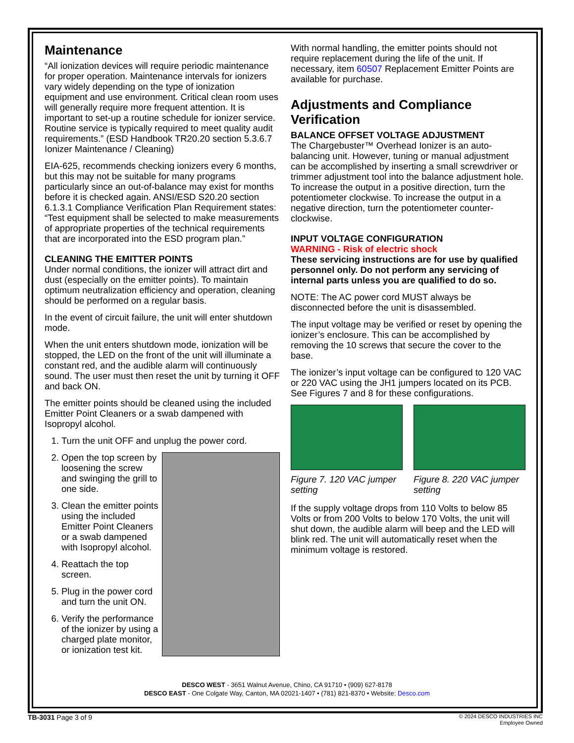Maintenance
“All ionization devices will require periodic maintenance for proper operation. Maintenance intervals for ionizers vary widely depending on the type of ionization equipment and use environment. Critical clean room uses will generally require more frequent attention. It is important to set-up a routine schedule for ionizer service. Routine service is typically required to meet quality audit requirements.” (ESD Handbook TR20.20 section 5.3.6.7 Ionizer Maintenance / Cleaning)
EIA-625, recommends checking ionizers every 6 months, but this may not be suitable for many programs particularly since an out-of-balance may exist for months before it is checked again. ANSI/ESD S20.20 section 6.1.3.1 Compliance Verification Plan Requirement states: “Test equipment shall be selected to make measurements of appropriate properties of the technical requirements that are incorporated into the ESD program plan.”
CLEANING THE EMITTER POINTS
Under normal conditions, the ionizer will attract dirt and dust (especially on the emitter points). To maintain optimum neutralization efficiency and operation, cleaning should be performed on a regular basis.
In the event of circuit failure, the unit will enter shutdown mode.
When the unit enters shutdown mode, ionization will be stopped, the LED on the front of the unit will illuminate a constant red, and the audible alarm will continuously sound. The user must then reset the unit by turning it OFF and back ON.
The emitter points should be cleaned using the included Emitter Point Cleaners or a swab dampened with Isopropyl alcohol.
1. Turn the unit OFF and unplug the power cord.
2. Open the top screen by loosening the screw and swinging the grill to one side.
3. Clean the emitter points using the included Emitter Point Cleaners or a swab dampened with Isopropyl alcohol.
4. Reattach the top screen.
5. Plug in the power cord and turn the unit ON.
6. Verify the performance of the ionizer by using a charged plate monitor, or ionization test kit.
With normal handling, the emitter points should not require replacement during the life of the unit. If necessary, item 60507 Replacement Emitter Points are available for purchase.
Adjustments and Compliance Verification
BALANCE OFFSET VOLTAGE ADJUSTMENT
The Chargebuster™ Overhead Ionizer is an auto-balancing unit. However, tuning or manual adjustment can be accomplished by inserting a small screwdriver or trimmer adjustment tool into the balance adjustment hole. To increase the output in a positive direction, turn the potentiometer clockwise. To increase the output in a negative direction, turn the potentiometer counter-clockwise.
INPUT VOLTAGE CONFIGURATION
WARNING - Risk of electric shock
These servicing instructions are for use by qualified personnel only. Do not perform any servicing of internal parts unless you are qualified to do so.
NOTE: The AC power cord MUST always be disconnected before the unit is disassembled.
The input voltage may be verified or reset by opening the ionizer’s enclosure. This can be accomplished by removing the 10 screws that secure the cover to the base.
The ionizer’s input voltage can be configured to 120 VAC or 220 VAC using the JH1 jumpers located on its PCB. See Figures 7 and 8 for these configurations.
Figure 7. 120 VAC jumper setting
Figure 8. 220 VAC jumper setting
If the supply voltage drops from 110 Volts to below 85 Volts or from 200 Volts to below 170 Volts, the unit will shut down, the audible alarm will beep and the LED will blink red. The unit will automatically reset when the minimum voltage is restored.
DESCO WEST - 3651 Walnut Avenue, Chino, CA 91710 • (909) 627-8178
DESCO EAST - One Colgate Way, Canton, MA 02021-1407 • (781) 821-8370 • Website: Desco.com
TB-3031 Page 3 of 9
© 2024 DESCO INDUSTRIES INC
Employee Owned